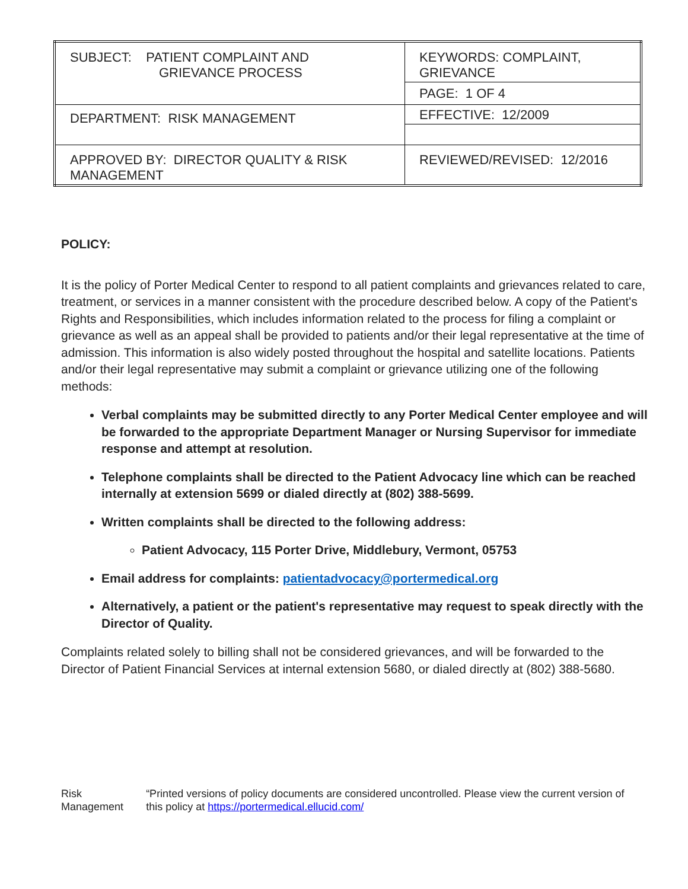| SUBJECT: PATIENT COMPLAINT AND GRIEVANCE PROCESS | KEYWORDS: COMPLAINT, GRIEVANCE |
| | PAGE: 1 OF 4 |
| DEPARTMENT: RISK MANAGEMENT | EFFECTIVE: 12/2009 |
| APPROVED BY: DIRECTOR QUALITY & RISK MANAGEMENT | REVIEWED/REVISED: 12/2016 |
POLICY:
It is the policy of Porter Medical Center to respond to all patient complaints and grievances related to care, treatment, or services in a manner consistent with the procedure described below. A copy of the Patient's Rights and Responsibilities, which includes information related to the process for filing a complaint or grievance as well as an appeal shall be provided to patients and/or their legal representative at the time of admission. This information is also widely posted throughout the hospital and satellite locations. Patients and/or their legal representative may submit a complaint or grievance utilizing one of the following methods:
Verbal complaints may be submitted directly to any Porter Medical Center employee and will be forwarded to the appropriate Department Manager or Nursing Supervisor for immediate response and attempt at resolution.
Telephone complaints shall be directed to the Patient Advocacy line which can be reached internally at extension 5699 or dialed directly at (802) 388-5699.
Written complaints shall be directed to the following address:
Patient Advocacy, 115 Porter Drive, Middlebury, Vermont, 05753
Email address for complaints: patientadvocacy@portermedical.org
Alternatively, a patient or the patient's representative may request to speak directly with the Director of Quality.
Complaints related solely to billing shall not be considered grievances, and will be forwarded to the Director of Patient Financial Services at internal extension 5680, or dialed directly at (802) 388-5680.
Risk Management “Printed versions of policy documents are considered uncontrolled. Please view the current version of this policy at https://portermedical.ellucid.com/